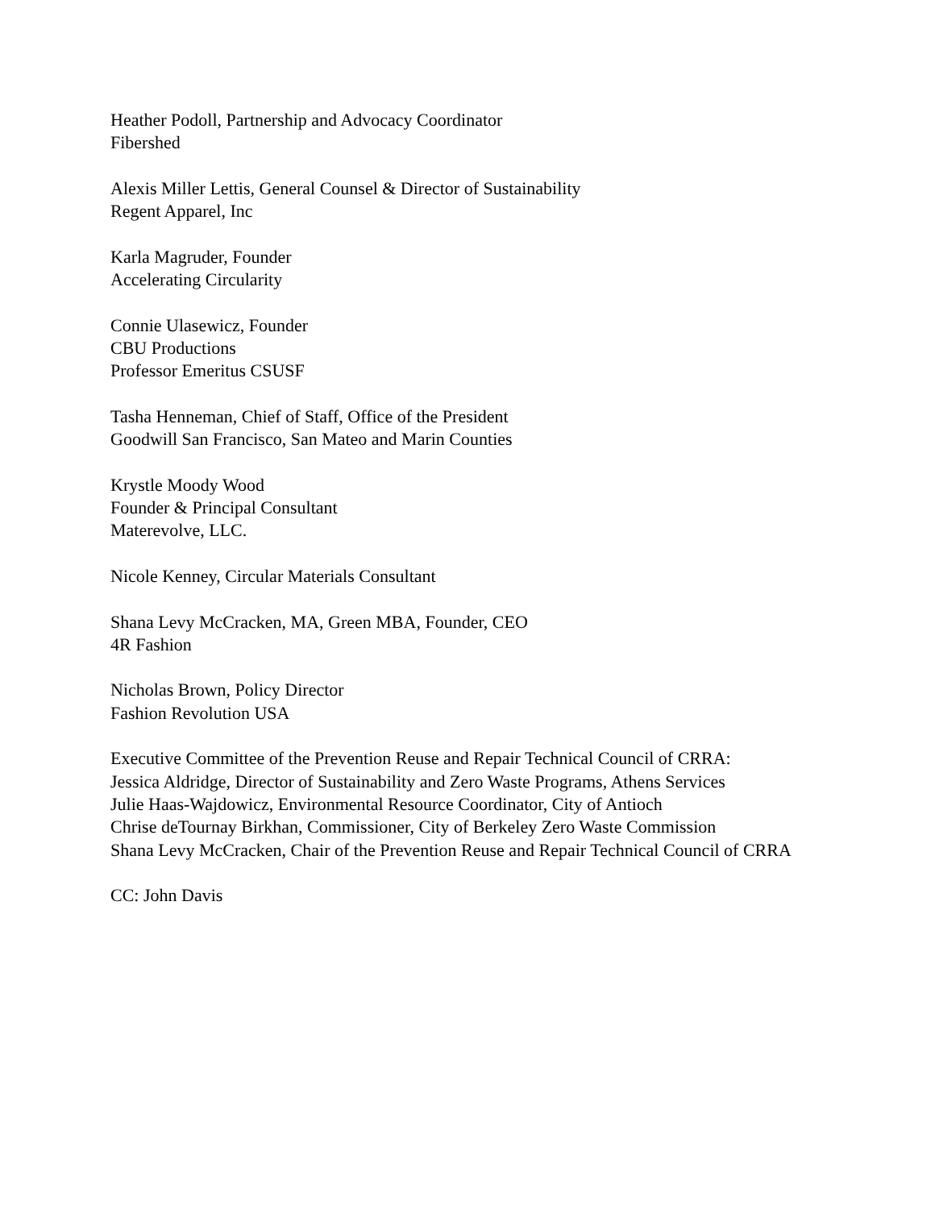Heather Podoll, Partnership and Advocacy Coordinator
Fibershed
Alexis Miller Lettis, General Counsel & Director of Sustainability
Regent Apparel, Inc
Karla Magruder, Founder
Accelerating Circularity
Connie Ulasewicz, Founder
CBU Productions
Professor Emeritus CSUSF
Tasha Henneman, Chief of Staff, Office of the President
Goodwill San Francisco, San Mateo and Marin Counties
Krystle Moody Wood
Founder & Principal Consultant
Materevolve, LLC.
Nicole Kenney, Circular Materials Consultant
Shana Levy McCracken, MA, Green MBA, Founder, CEO
4R Fashion
Nicholas Brown, Policy Director
Fashion Revolution USA
Executive Committee of the Prevention Reuse and Repair Technical Council of CRRA:
Jessica Aldridge, Director of Sustainability and Zero Waste Programs, Athens Services
Julie Haas-Wajdowicz, Environmental Resource Coordinator, City of Antioch
Chrise deTournay Birkhan, Commissioner, City of Berkeley Zero Waste Commission
Shana Levy McCracken, Chair of the Prevention Reuse and Repair Technical Council of CRRA
CC: John Davis